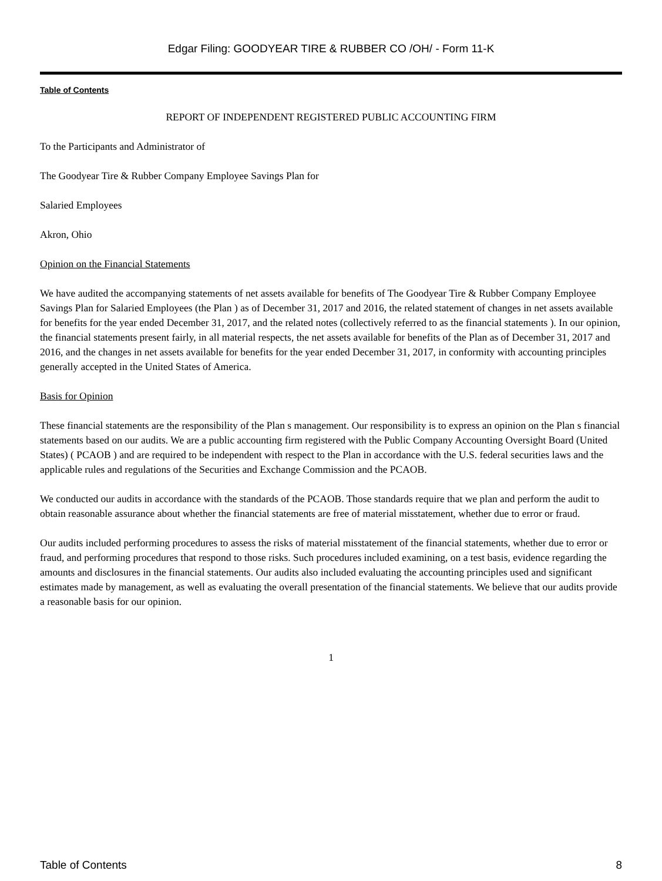Edgar Filing: GOODYEAR TIRE & RUBBER CO /OH/ - Form 11-K
Table of Contents
REPORT OF INDEPENDENT REGISTERED PUBLIC ACCOUNTING FIRM
To the Participants and Administrator of
The Goodyear Tire & Rubber Company Employee Savings Plan for
Salaried Employees
Akron, Ohio
Opinion on the Financial Statements
We have audited the accompanying statements of net assets available for benefits of The Goodyear Tire & Rubber Company Employee Savings Plan for Salaried Employees (the Plan ) as of December 31, 2017 and 2016, the related statement of changes in net assets available for benefits for the year ended December 31, 2017, and the related notes (collectively referred to as the financial statements ). In our opinion, the financial statements present fairly, in all material respects, the net assets available for benefits of the Plan as of December 31, 2017 and 2016, and the changes in net assets available for benefits for the year ended December 31, 2017, in conformity with accounting principles generally accepted in the United States of America.
Basis for Opinion
These financial statements are the responsibility of the Plan s management. Our responsibility is to express an opinion on the Plan s financial statements based on our audits. We are a public accounting firm registered with the Public Company Accounting Oversight Board (United States) ( PCAOB ) and are required to be independent with respect to the Plan in accordance with the U.S. federal securities laws and the applicable rules and regulations of the Securities and Exchange Commission and the PCAOB.
We conducted our audits in accordance with the standards of the PCAOB. Those standards require that we plan and perform the audit to obtain reasonable assurance about whether the financial statements are free of material misstatement, whether due to error or fraud.
Our audits included performing procedures to assess the risks of material misstatement of the financial statements, whether due to error or fraud, and performing procedures that respond to those risks. Such procedures included examining, on a test basis, evidence regarding the amounts and disclosures in the financial statements. Our audits also included evaluating the accounting principles used and significant estimates made by management, as well as evaluating the overall presentation of the financial statements. We believe that our audits provide a reasonable basis for our opinion.
1
Table of Contents 8